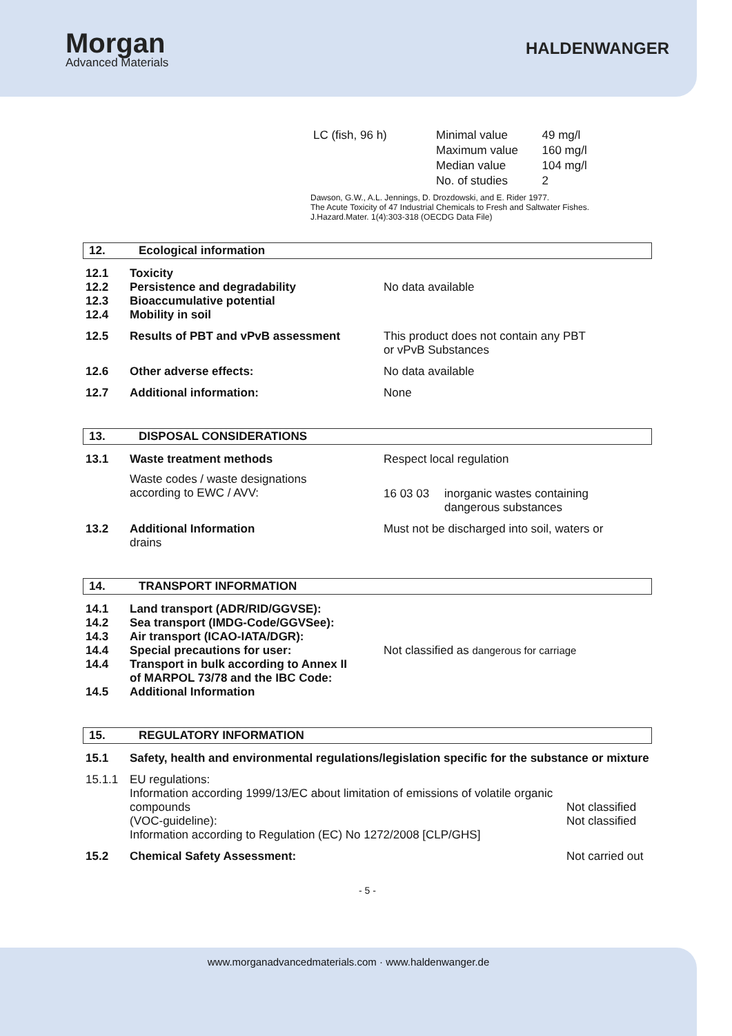Morgan
Advanced Materials
HALDENWANGER
| LC (fish, 96 h) | Minimal value | 49 mg/l |
| | Maximum value | 160 mg/l |
| | Median value | 104 mg/l |
| | No. of studies | 2 |
Dawson, G.W., A.L. Jennings, D. Drozdowski, and E. Rider 1977.
The Acute Toxicity of 47 Industrial Chemicals to Fresh and Saltwater Fishes.
J.Hazard.Mater. 1(4):303-318 (OECDG Data File)
12. Ecological information
| 12.1 12.2 12.3 12.4 | Toxicity Persistence and degradability Bioaccumulative potential Mobility in soil | No data available |
| 12.5 | Results of PBT and vPvB assessment | This product does not contain any PBT or vPvB Substances |
| 12.6 | Other adverse effects: | No data available |
| 12.7 | Additional information: | None |
13. DISPOSAL CONSIDERATIONS
| 13.1 | Waste treatment methods | Respect local regulation | |
| | Waste codes / waste designations according to EWC / AVV: | 16 03 03 | inorganic wastes containing dangerous substances |
| 13.2 | Additional Information drains | Must not be discharged into soil, waters or | |
14. TRANSPORT INFORMATION
| 14.1 14.2 14.3 14.4 14.4 14.5 | Land transport (ADR/RID/GGVSE): Sea transport (IMDG-Code/GGVSee): Air transport (ICAO-IATA/DGR): Special precautions for user: Transport in bulk according to Annex II of MARPOL 73/78 and the IBC Code: Additional Information | Not classified as dangerous for carriage |
15. REGULATORY INFORMATION
| 15.1 | Safety, health and environmental regulations/legislation specific for the substance or mixture | |
| 15.1.1 | EU regulations: Information according 1999/13/EC about limitation of emissions of volatile organic compounds (VOC-guideline): Information according to Regulation (EC) No 1272/2008 [CLP/GHS] | Not classified Not classified |
| 15.2 | Chemical Safety Assessment: | Not carried out |
- 5 -
www.morganadvancedmaterials.com · www.haldenwanger.de